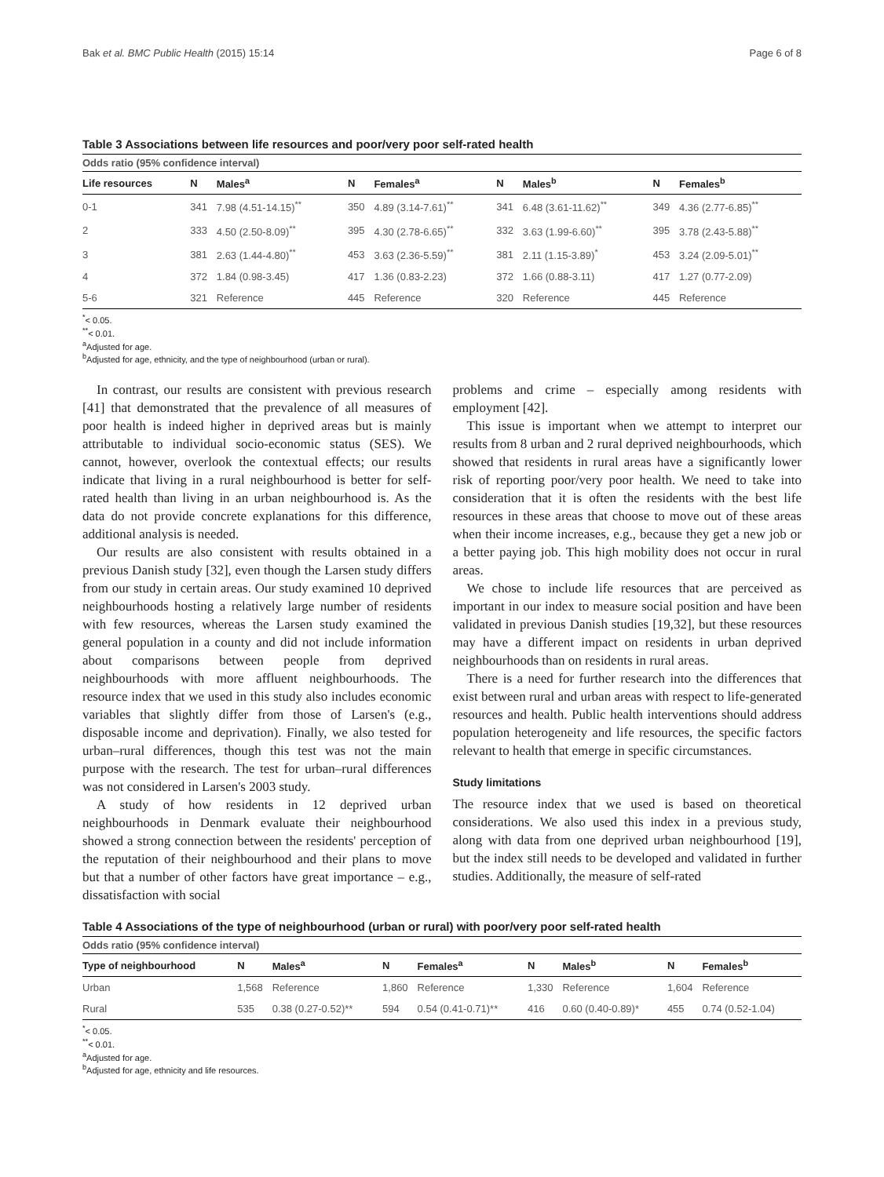Bak et al. BMC Public Health (2015) 15:14 Page 6 of 8
Table 3 Associations between life resources and poor/very poor self-rated health
| Odds ratio (95% confidence interval) | | | | | | | | |
| Life resources | N | Males<sup>a</sup> | N | Females<sup>a</sup> | N | Males<sup>b</sup> | N | Females<sup>b</sup> |
| 0-1 | 341 | 7.98 (4.51-14.15)<sup>**</sup> | 350 | 4.89 (3.14-7.61)<sup>**</sup> | 341 | 6.48 (3.61-11.62)<sup>**</sup> | 349 | 4.36 (2.77-6.85)<sup>**</sup> |
| 2 | 333 | 4.50 (2.50-8.09)<sup>**</sup> | 395 | 4.30 (2.78-6.65)<sup>**</sup> | 332 | 3.63 (1.99-6.60)<sup>**</sup> | 395 | 3.78 (2.43-5.88)<sup>**</sup> |
| 3 | 381 | 2.63 (1.44-4.80)<sup>**</sup> | 453 | 3.63 (2.36-5.59)<sup>**</sup> | 381 | 2.11 (1.15-3.89)<sup>*</sup> | 453 | 3.24 (2.09-5.01)<sup>**</sup> |
| 4 | 372 | 1.84 (0.98-3.45) | 417 | 1.36 (0.83-2.23) | 372 | 1.66 (0.88-3.11) | 417 | 1.27 (0.77-2.09) |
| 5-6 | 321 | Reference | 445 | Reference | 320 | Reference | 445 | Reference |
<sup>*</sup>< 0.05.
<sup>**</sup>< 0.01.
<sup>a</sup> Adjusted for age.
<sup>b</sup> Adjusted for age, ethnicity, and the type of neighbourhood (urban or rural).
In contrast, our results are consistent with previous research [41] that demonstrated that the prevalence of all measures of poor health is indeed higher in deprived areas but is mainly attributable to individual socio-economic status (SES). We cannot, however, overlook the contextual effects; our results indicate that living in a rural neighbourhood is better for self-rated health than living in an urban neighbourhood is. As the data do not provide concrete explanations for this difference, additional analysis is needed.
Our results are also consistent with results obtained in a previous Danish study [32], even though the Larsen study differs from our study in certain areas. Our study examined 10 deprived neighbourhoods hosting a relatively large number of residents with few resources, whereas the Larsen study examined the general population in a county and did not include information about comparisons between people from deprived neighbourhoods with more affluent neighbourhoods. The resource index that we used in this study also includes economic variables that slightly differ from those of Larsen's (e.g., disposable income and deprivation). Finally, we also tested for urban–rural differences, though this test was not the main purpose with the research. The test for urban–rural differences was not considered in Larsen's 2003 study.
A study of how residents in 12 deprived urban neighbourhoods in Denmark evaluate their neighbourhood showed a strong connection between the residents' perception of the reputation of their neighbourhood and their plans to move but that a number of other factors have great importance – e.g., dissatisfaction with social
problems and crime – especially among residents with employment [42].
This issue is important when we attempt to interpret our results from 8 urban and 2 rural deprived neighbourhoods, which showed that residents in rural areas have a significantly lower risk of reporting poor/very poor health. We need to take into consideration that it is often the residents with the best life resources in these areas that choose to move out of these areas when their income increases, e.g., because they get a new job or a better paying job. This high mobility does not occur in rural areas.
We chose to include life resources that are perceived as important in our index to measure social position and have been validated in previous Danish studies [19,32], but these resources may have a different impact on residents in urban deprived neighbourhoods than on residents in rural areas.
There is a need for further research into the differences that exist between rural and urban areas with respect to life-generated resources and health. Public health interventions should address population heterogeneity and life resources, the specific factors relevant to health that emerge in specific circumstances.
Study limitations
The resource index that we used is based on theoretical considerations. We also used this index in a previous study, along with data from one deprived urban neighbourhood [19], but the index still needs to be developed and validated in further studies. Additionally, the measure of self-rated
Table 4 Associations of the type of neighbourhood (urban or rural) with poor/very poor self-rated health
| Odds ratio (95% confidence interval) | | | | | | | | |
| Type of neighbourhood | N | Males<sup>a</sup> | N | Females<sup>a</sup> | N | Males<sup>b</sup> | N | Females<sup>b</sup> |
| Urban | 1,568 | Reference | 1,860 | Reference | 1,330 | Reference | 1,604 | Reference |
| Rural | 535 | 0.38 (0.27-0.52)** | 594 | 0.54 (0.41-0.71)** | 416 | 0.60 (0.40-0.89)* | 455 | 0.74 (0.52-1.04) |
<sup>*</sup>< 0.05.
<sup>**</sup>< 0.01.
<sup>a</sup> Adjusted for age.
<sup>b</sup> Adjusted for age, ethnicity and life resources.